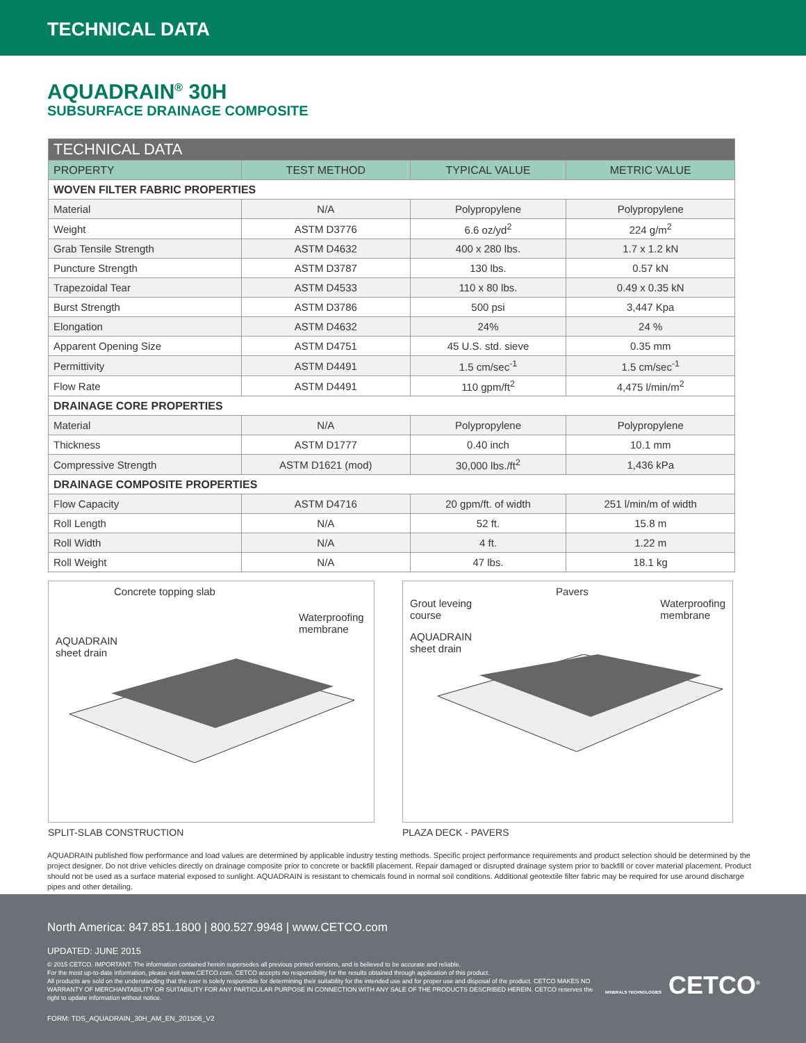TECHNICAL DATA
AQUADRAIN<sup>®</sup> 30H
SUBSURFACE DRAINAGE COMPOSITE
| TECHNICAL DATA | | | |
| --- | --- | --- | --- |
| PROPERTY | TEST METHOD | TYPICAL VALUE | METRIC VALUE |
| WOVEN FILTER FABRIC PROPERTIES | | | |
| Material | N/A | Polypropylene | Polypropylene |
| Weight | ASTM D3776 | 6.6 oz/yd<sup>2</sup> | 224 g/m<sup>2</sup> |
| Grab Tensile Strength | ASTM D4632 | 400 x 280 lbs. | 1.7 x 1.2 kN |
| Puncture Strength | ASTM D3787 | 130 lbs. | 0.57 kN |
| Trapezoidal Tear | ASTM D4533 | 110 x 80 lbs. | 0.49 x 0.35 kN |
| Burst Strength | ASTM D3786 | 500 psi | 3,447 Kpa |
| Elongation | ASTM D4632 | 24% | 24 % |
| Apparent Opening Size | ASTM D4751 | 45 U.S. std. sieve | 0.35 mm |
| Permittivity | ASTM D4491 | 1.5 cm/sec<sup>-1</sup> | 1.5 cm/sec<sup>-1</sup> |
| Flow Rate | ASTM D4491 | 110 gpm/ft<sup>2</sup> | 4,475 l/min/m<sup>2</sup> |
| DRAINAGE CORE PROPERTIES | | | |
| Material | N/A | Polypropylene | Polypropylene |
| Thickness | ASTM D1777 | 0.40 inch | 10.1 mm |
| Compressive Strength | ASTM D1621 (mod) | 30,000 lbs./ft<sup>2</sup> | 1,436 kPa |
| DRAINAGE COMPOSITE PROPERTIES | | | |
| Flow Capacity | ASTM D4716 | 20 gpm/ft. of width | 251 l/min/m of width |
| Roll Length | N/A | 52 ft. | 15.8 m |
| Roll Width | N/A | 4 ft. | 1.22 m |
| Roll Weight | N/A | 47 lbs. | 18.1 kg |
Concrete topping slab
Waterproofing
membrane
AQUADRAIN
sheet drain
SPLIT-SLAB CONSTRUCTION
Pavers
Grout leveing
course Waterproofing
membrane
AQUADRAIN
sheet drain
PLAZA DECK - PAVERS
AQUADRAIN published flow performance and load values are determined by applicable industry testing methods. Specific project performance requirements and product selection should be determined by the project designer. Do not drive vehicles directly on drainage composite prior to concrete or backfill placement. Repair damaged or disrupted drainage system prior to backfill or cover material placement. Product should not be used as a surface material exposed to sunlight. AQUADRAIN is resistant to chemicals found in normal soil conditions. Additional geotextile filter fabric may be required for use around discharge pipes and other detailing.
North America: 847.851.1800 | 800.527.9948 | www.CETCO.com
UPDATED: JUNE 2015
© 2015 CETCO. IMPORTANT: The information contained herein supersedes all previous printed versions, and is believed to be accurate and reliable.
For the most up-to-date information, please visit www.CETCO.com. CETCO accepts no responsibility for the results obtained through application of this product.
All products are sold on the understanding that the user is solely responsible for determining their suitability for the intended use and for proper use and disposal of the product. CETCO MAKES NO WARRANTY OF MERCHANTABILITY OR SUITABILITY FOR ANY PARTICULAR PURPOSE IN CONNECTION WITH ANY SALE OF THE PRODUCTS DESCRIBED HEREIN. CETCO reserves the right to update information without notice.
FORM: TDS_AQUADRAIN_30H_AM_EN_201506_V2
MINERALS TECHNOLOGIES CETCO<sup>®</sup>